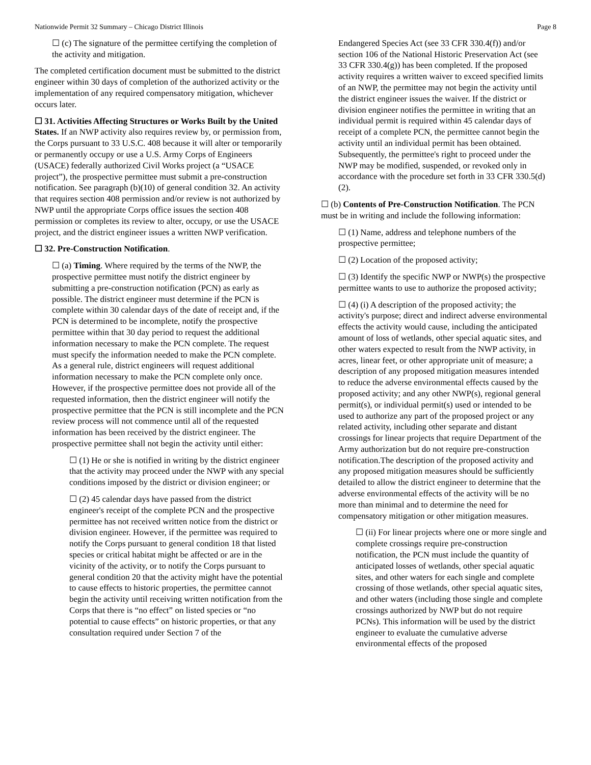Nationwide Permit 32 Summary – Chicago District Illinois Page 8
☐ (c) The signature of the permittee certifying the completion of the activity and mitigation.
The completed certification document must be submitted to the district engineer within 30 days of completion of the authorized activity or the implementation of any required compensatory mitigation, whichever occurs later.
☐ 31. Activities Affecting Structures or Works Built by the United States. If an NWP activity also requires review by, or permission from, the Corps pursuant to 33 U.S.C. 408 because it will alter or temporarily or permanently occupy or use a U.S. Army Corps of Engineers (USACE) federally authorized Civil Works project (a “USACE project”), the prospective permittee must submit a pre-construction notification. See paragraph (b)(10) of general condition 32. An activity that requires section 408 permission and/or review is not authorized by NWP until the appropriate Corps office issues the section 408 permission or completes its review to alter, occupy, or use the USACE project, and the district engineer issues a written NWP verification.
☐ 32. Pre-Construction Notification.
☐ (a) Timing. Where required by the terms of the NWP, the prospective permittee must notify the district engineer by submitting a pre-construction notification (PCN) as early as possible. The district engineer must determine if the PCN is complete within 30 calendar days of the date of receipt and, if the PCN is determined to be incomplete, notify the prospective permittee within that 30 day period to request the additional information necessary to make the PCN complete. The request must specify the information needed to make the PCN complete. As a general rule, district engineers will request additional information necessary to make the PCN complete only once. However, if the prospective permittee does not provide all of the requested information, then the district engineer will notify the prospective permittee that the PCN is still incomplete and the PCN review process will not commence until all of the requested information has been received by the district engineer. The prospective permittee shall not begin the activity until either:
☐ (1) He or she is notified in writing by the district engineer that the activity may proceed under the NWP with any special conditions imposed by the district or division engineer; or
☐ (2) 45 calendar days have passed from the district engineer's receipt of the complete PCN and the prospective permittee has not received written notice from the district or division engineer. However, if the permittee was required to notify the Corps pursuant to general condition 18 that listed species or critical habitat might be affected or are in the vicinity of the activity, or to notify the Corps pursuant to general condition 20 that the activity might have the potential to cause effects to historic properties, the permittee cannot begin the activity until receiving written notification from the Corps that there is “no effect” on listed species or “no potential to cause effects” on historic properties, or that any consultation required under Section 7 of the
Endangered Species Act (see 33 CFR 330.4(f)) and/or section 106 of the National Historic Preservation Act (see 33 CFR 330.4(g)) has been completed. If the proposed activity requires a written waiver to exceed specified limits of an NWP, the permittee may not begin the activity until the district engineer issues the waiver. If the district or division engineer notifies the permittee in writing that an individual permit is required within 45 calendar days of receipt of a complete PCN, the permittee cannot begin the activity until an individual permit has been obtained. Subsequently, the permittee's right to proceed under the NWP may be modified, suspended, or revoked only in accordance with the procedure set forth in 33 CFR 330.5(d)(2).
☐ (b) Contents of Pre-Construction Notification. The PCN must be in writing and include the following information:
☐ (1) Name, address and telephone numbers of the prospective permittee;
☐ (2) Location of the proposed activity;
☐ (3) Identify the specific NWP or NWP(s) the prospective permittee wants to use to authorize the proposed activity;
☐ (4) (i) A description of the proposed activity; the activity's purpose; direct and indirect adverse environmental effects the activity would cause, including the anticipated amount of loss of wetlands, other special aquatic sites, and other waters expected to result from the NWP activity, in acres, linear feet, or other appropriate unit of measure; a description of any proposed mitigation measures intended to reduce the adverse environmental effects caused by the proposed activity; and any other NWP(s), regional general permit(s), or individual permit(s) used or intended to be used to authorize any part of the proposed project or any related activity, including other separate and distant crossings for linear projects that require Department of the Army authorization but do not require pre-construction notification.The description of the proposed activity and any proposed mitigation measures should be sufficiently detailed to allow the district engineer to determine that the adverse environmental effects of the activity will be no more than minimal and to determine the need for compensatory mitigation or other mitigation measures.
☐ (ii) For linear projects where one or more single and complete crossings require pre-construction notification, the PCN must include the quantity of anticipated losses of wetlands, other special aquatic sites, and other waters for each single and complete crossing of those wetlands, other special aquatic sites, and other waters (including those single and complete crossings authorized by NWP but do not require PCNs). This information will be used by the district engineer to evaluate the cumulative adverse environmental effects of the proposed